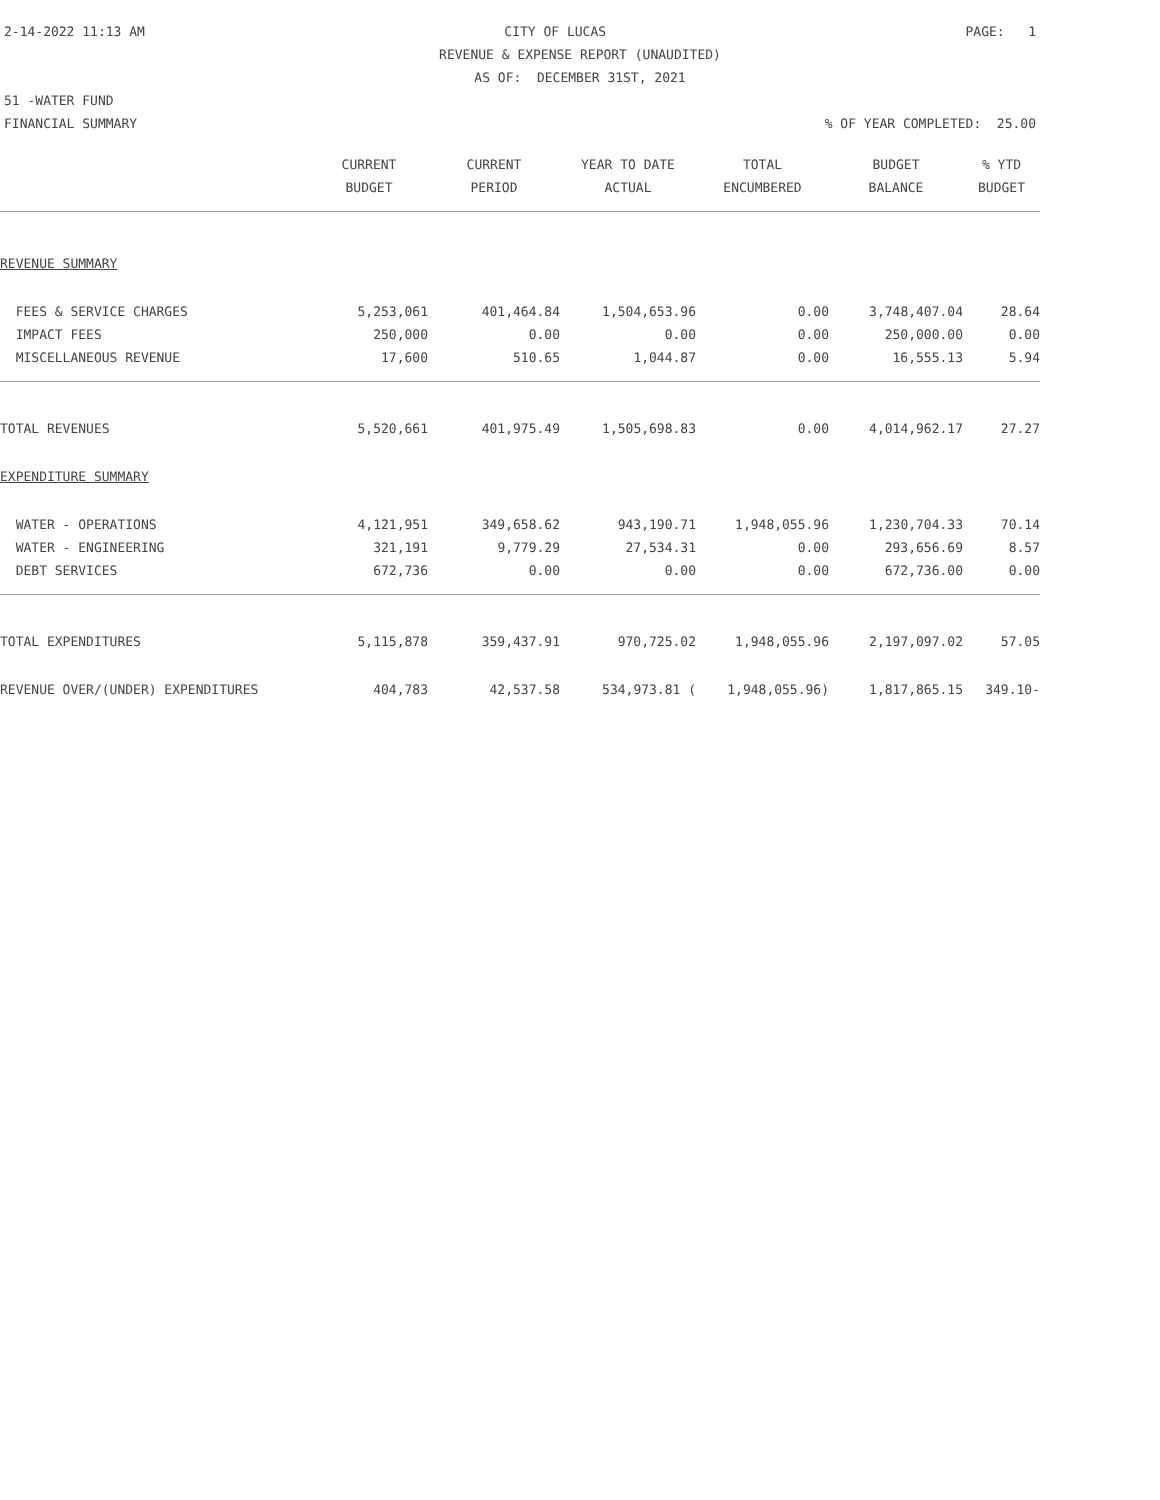2-14-2022 11:13 AM CITY OF LUCAS PAGE: 1
REVENUE & EXPENSE REPORT (UNAUDITED)
AS OF: DECEMBER 31ST, 2021
51 -WATER FUND
FINANCIAL SUMMARY% OF YEAR COMPLETED: 25.00
| | CURRENT | CURRENT | YEAR TO DATE | TOTAL | BUDGET | % YTD |
| --- | --- | --- | --- | --- | --- | --- |
| | BUDGET | PERIOD | ACTUAL | ENCUMBERED | BALANCE | BUDGET |
| REVENUE SUMMARY | | | | | | |
| FEES & SERVICE CHARGES | 5,253,061 | 401,464.84 | 1,504,653.96 | 0.00 | 3,748,407.04 | 28.64 |
| IMPACT FEES | 250,000 | 0.00 | 0.00 | 0.00 | 250,000.00 | 0.00 |
| MISCELLANEOUS REVENUE | 17,600 | 510.65 | 1,044.87 | 0.00 | 16,555.13 | 5.94 |
| TOTAL REVENUES | 5,520,661 | 401,975.49 | 1,505,698.83 | 0.00 | 4,014,962.17 | 27.27 |
| EXPENDITURE SUMMARY | | | | | | |
| WATER - OPERATIONS | 4,121,951 | 349,658.62 | 943,190.71 | 1,948,055.96 | 1,230,704.33 | 70.14 |
| WATER - ENGINEERING | 321,191 | 9,779.29 | 27,534.31 | 0.00 | 293,656.69 | 8.57 |
| DEBT SERVICES | 672,736 | 0.00 | 0.00 | 0.00 | 672,736.00 | 0.00 |
| TOTAL EXPENDITURES | 5,115,878 | 359,437.91 | 970,725.02 | 1,948,055.96 | 2,197,097.02 | 57.05 |
| REVENUE OVER/(UNDER) EXPENDITURES | 404,783 | 42,537.58 | 534,973.81 ( | 1,948,055.96) | 1,817,865.15 | 349.10- |